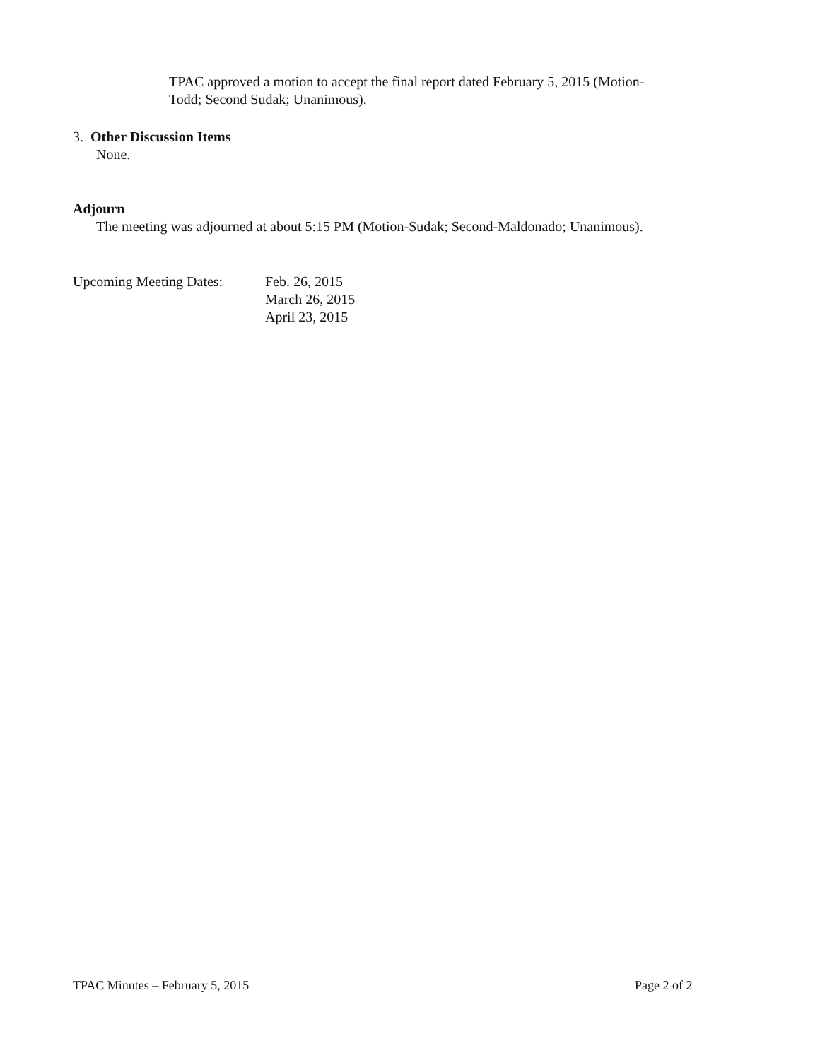TPAC approved a motion to accept the final report dated February 5, 2015 (Motion-
Todd; Second Sudak; Unanimous).
3. Other Discussion Items
None.
Adjourn
The meeting was adjourned at about 5:15 PM (Motion-Sudak; Second-Maldonado; Unanimous).
Upcoming Meeting Dates:
Feb. 26, 2015
March 26, 2015
April 23, 2015
TPAC Minutes – February 5, 2015
Page 2 of 2